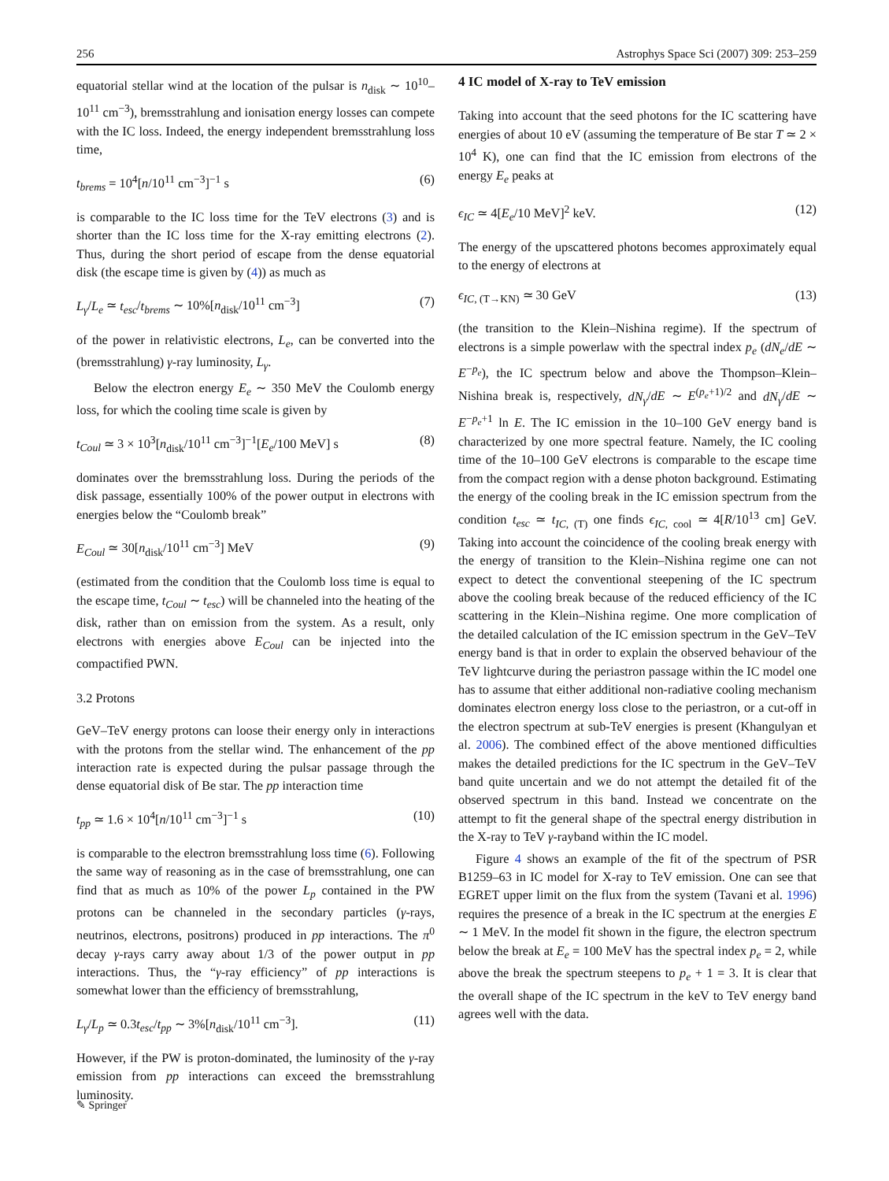256 Astrophys Space Sci (2007) 309: 253–259
equatorial stellar wind at the location of the pulsar is n<sub>disk</sub> ∼ 10<sup>10</sup>–10<sup>11</sup> cm<sup>−3</sup>), bremsstrahlung and ionisation energy losses can compete with the IC loss. Indeed, the energy independent bremsstrahlung loss time,
t<sub>brems</sub> = 10<sup>4</sup>[n/10<sup>11</sup> cm<sup>−3</sup>]<sup>−1</sup> s (6)
is comparable to the IC loss time for the TeV electrons (3) and is shorter than the IC loss time for the X-ray emitting electrons (2). Thus, during the short period of escape from the dense equatorial disk (the escape time is given by (4)) as much as
L<sub>γ</sub>/L<sub>e</sub> ≃ t<sub>esc</sub>/t<sub>brems</sub> ∼ 10%[n<sub>disk</sub>/10<sup>11</sup> cm<sup>−3</sup>] (7)
of the power in relativistic electrons, L<sub>e</sub>, can be converted into the (bremsstrahlung) γ-ray luminosity, L<sub>γ</sub>.
Below the electron energy E<sub>e</sub> ∼ 350 MeV the Coulomb energy loss, for which the cooling time scale is given by
t<sub>Coul</sub> ≃ 3 × 10<sup>3</sup>[n<sub>disk</sub>/10<sup>11</sup> cm<sup>−3</sup>]<sup>−1</sup>[E<sub>e</sub>/100 MeV] s (8)
dominates over the bremsstrahlung loss. During the periods of the disk passage, essentially 100% of the power output in electrons with energies below the “Coulomb break”
E<sub>Coul</sub> ≃ 30[n<sub>disk</sub>/10<sup>11</sup> cm<sup>−3</sup>] MeV (9)
(estimated from the condition that the Coulomb loss time is equal to the escape time, t<sub>Coul</sub> ∼ t<sub>esc</sub>) will be channeled into the heating of the disk, rather than on emission from the system. As a result, only electrons with energies above E<sub>Coul</sub> can be injected into the compactified PWN.
3.2 Protons
GeV–TeV energy protons can loose their energy only in interactions with the protons from the stellar wind. The enhancement of the pp interaction rate is expected during the pulsar passage through the dense equatorial disk of Be star. The pp interaction time
t<sub>pp</sub> ≃ 1.6 × 10<sup>4</sup>[n/10<sup>11</sup> cm<sup>−3</sup>]<sup>−1</sup> s (10)
is comparable to the electron bremsstrahlung loss time (6). Following the same way of reasoning as in the case of bremsstrahlung, one can find that as much as 10% of the power L<sub>p</sub> contained in the PW protons can be channeled in the secondary particles (γ-rays, neutrinos, electrons, positrons) produced in pp interactions. The π<sup>0</sup> decay γ-rays carry away about 1/3 of the power output in pp interactions. Thus, the “γ-ray efficiency” of pp interactions is somewhat lower than the efficiency of bremsstrahlung,
L<sub>γ</sub>/L<sub>p</sub> ≃ 0.3t<sub>esc</sub>/t<sub>pp</sub> ∼ 3%[n<sub>disk</sub>/10<sup>11</sup> cm<sup>−3</sup>]. (11)
However, if the PW is proton-dominated, the luminosity of the γ-ray emission from pp interactions can exceed the bremsstrahlung luminosity.
4 IC model of X-ray to TeV emission
Taking into account that the seed photons for the IC scattering have energies of about 10 eV (assuming the temperature of Be star T ≃ 2 × 10<sup>4</sup> K), one can find that the IC emission from electrons of the energy E<sub>e</sub> peaks at
ϵ<sub>IC</sub> ≃ 4[E<sub>e</sub>/10 MeV]<sup>2</sup> keV. (12)
The energy of the upscattered photons becomes approximately equal to the energy of electrons at
ϵ<sub>IC, (T→KN)</sub> ≃ 30 GeV (13)
(the transition to the Klein–Nishina regime). If the spectrum of electrons is a simple powerlaw with the spectral index p<sub>e</sub> (dN<sub>e</sub>/dE ∼ E<sup>−p<sub>e</sub></sup>), the IC spectrum below and above the Thompson–Klein–Nishina break is, respectively, dN<sub>γ</sub>/dE ∼ E<sup>(p<sub>e</sub>+1)/2</sup> and dN<sub>γ</sub>/dE ∼ E<sup>−p<sub>e</sub>+1</sup> ln E. The IC emission in the 10–100 GeV energy band is characterized by one more spectral feature. Namely, the IC cooling time of the 10–100 GeV electrons is comparable to the escape time from the compact region with a dense photon background. Estimating the energy of the cooling break in the IC emission spectrum from the condition t<sub>esc</sub> ≃ t<sub>IC, (T)</sub> one finds ϵ<sub>IC, cool</sub> ≃ 4[R/10<sup>13</sup> cm] GeV. Taking into account the coincidence of the cooling break energy with the energy of transition to the Klein–Nishina regime one can not expect to detect the conventional steepening of the IC spectrum above the cooling break because of the reduced efficiency of the IC scattering in the Klein–Nishina regime. One more complication of the detailed calculation of the IC emission spectrum in the GeV–TeV energy band is that in order to explain the observed behaviour of the TeV lightcurve during the periastron passage within the IC model one has to assume that either additional non-radiative cooling mechanism dominates electron energy loss close to the periastron, or a cut-off in the electron spectrum at sub-TeV energies is present (Khangulyan et al. 2006). The combined effect of the above mentioned difficulties makes the detailed predictions for the IC spectrum in the GeV–TeV band quite uncertain and we do not attempt the detailed fit of the observed spectrum in this band. Instead we concentrate on the attempt to fit the general shape of the spectral energy distribution in the X-ray to TeV γ-rayband within the IC model.
Figure 4 shows an example of the fit of the spectrum of PSR B1259–63 in IC model for X-ray to TeV emission. One can see that EGRET upper limit on the flux from the system (Tavani et al. 1996) requires the presence of a break in the IC spectrum at the energies E ∼ 1 MeV. In the model fit shown in the figure, the electron spectrum below the break at E<sub>e</sub> = 100 MeV has the spectral index p<sub>e</sub> = 2, while above the break the spectrum steepens to p<sub>e</sub> + 1 = 3. It is clear that the overall shape of the IC spectrum in the keV to TeV energy band agrees well with the data.
✎ Springer